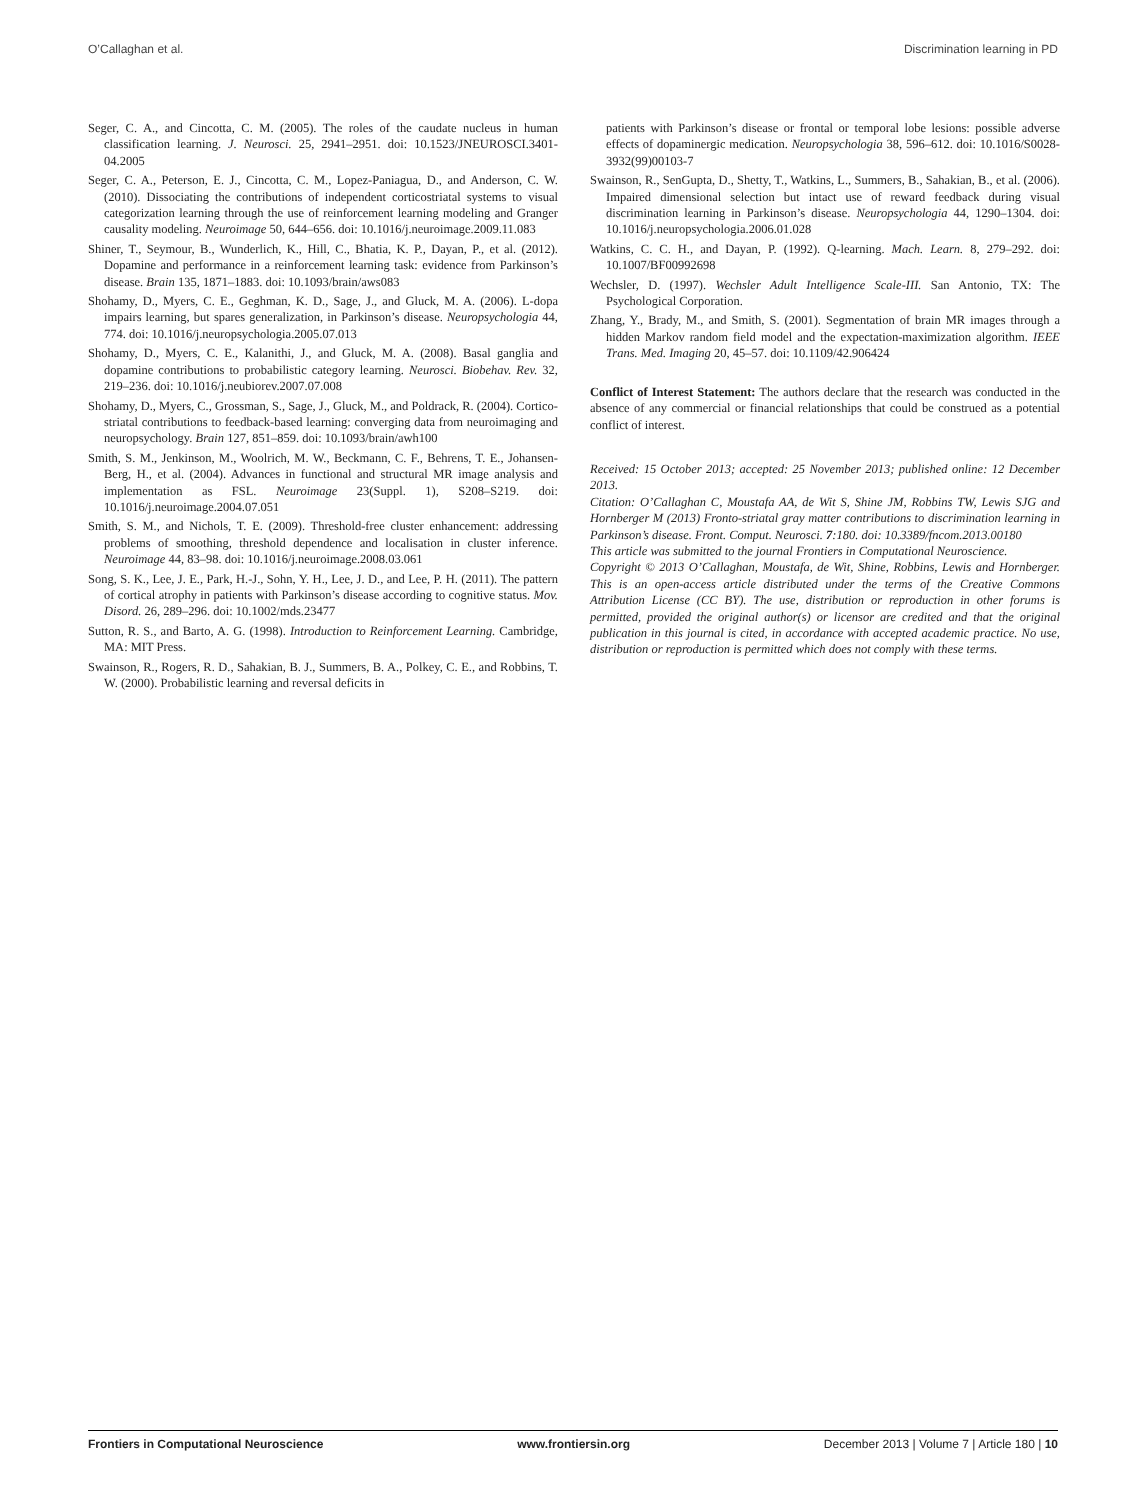O’Callaghan et al. Discrimination learning in PD
Seger, C. A., and Cincotta, C. M. (2005). The roles of the caudate nucleus in human classification learning. J. Neurosci. 25, 2941–2951. doi: 10.1523/JNEUROSCI.3401-04.2005
Seger, C. A., Peterson, E. J., Cincotta, C. M., Lopez-Paniagua, D., and Anderson, C. W. (2010). Dissociating the contributions of independent corticostriatal systems to visual categorization learning through the use of reinforcement learning modeling and Granger causality modeling. Neuroimage 50, 644–656. doi: 10.1016/j.neuroimage.2009.11.083
Shiner, T., Seymour, B., Wunderlich, K., Hill, C., Bhatia, K. P., Dayan, P., et al. (2012). Dopamine and performance in a reinforcement learning task: evidence from Parkinson’s disease. Brain 135, 1871–1883. doi: 10.1093/brain/aws083
Shohamy, D., Myers, C. E., Geghman, K. D., Sage, J., and Gluck, M. A. (2006). L-dopa impairs learning, but spares generalization, in Parkinson’s disease. Neuropsychologia 44, 774. doi: 10.1016/j.neuropsychologia.2005.07.013
Shohamy, D., Myers, C. E., Kalanithi, J., and Gluck, M. A. (2008). Basal ganglia and dopamine contributions to probabilistic category learning. Neurosci. Biobehav. Rev. 32, 219–236. doi: 10.1016/j.neubiorev.2007.07.008
Shohamy, D., Myers, C., Grossman, S., Sage, J., Gluck, M., and Poldrack, R. (2004). Cortico-striatal contributions to feedback-based learning: converging data from neuroimaging and neuropsychology. Brain 127, 851–859. doi: 10.1093/brain/awh100
Smith, S. M., Jenkinson, M., Woolrich, M. W., Beckmann, C. F., Behrens, T. E., Johansen-Berg, H., et al. (2004). Advances in functional and structural MR image analysis and implementation as FSL. Neuroimage 23(Suppl. 1), S208–S219. doi: 10.1016/j.neuroimage.2004.07.051
Smith, S. M., and Nichols, T. E. (2009). Threshold-free cluster enhancement: addressing problems of smoothing, threshold dependence and localisation in cluster inference. Neuroimage 44, 83–98. doi: 10.1016/j.neuroimage.2008.03.061
Song, S. K., Lee, J. E., Park, H.-J., Sohn, Y. H., Lee, J. D., and Lee, P. H. (2011). The pattern of cortical atrophy in patients with Parkinson’s disease according to cognitive status. Mov. Disord. 26, 289–296. doi: 10.1002/mds.23477
Sutton, R. S., and Barto, A. G. (1998). Introduction to Reinforcement Learning. Cambridge, MA: MIT Press.
Swainson, R., Rogers, R. D., Sahakian, B. J., Summers, B. A., Polkey, C. E., and Robbins, T. W. (2000). Probabilistic learning and reversal deficits in
patients with Parkinson’s disease or frontal or temporal lobe lesions: possible adverse effects of dopaminergic medication. Neuropsychologia 38, 596–612. doi: 10.1016/S0028-3932(99)00103-7
Swainson, R., SenGupta, D., Shetty, T., Watkins, L., Summers, B., Sahakian, B., et al. (2006). Impaired dimensional selection but intact use of reward feedback during visual discrimination learning in Parkinson’s disease. Neuropsychologia 44, 1290–1304. doi: 10.1016/j.neuropsychologia.2006.01.028
Watkins, C. C. H., and Dayan, P. (1992). Q-learning. Mach. Learn. 8, 279–292. doi: 10.1007/BF00992698
Wechsler, D. (1997). Wechsler Adult Intelligence Scale-III. San Antonio, TX: The Psychological Corporation.
Zhang, Y., Brady, M., and Smith, S. (2001). Segmentation of brain MR images through a hidden Markov random field model and the expectation-maximization algorithm. IEEE Trans. Med. Imaging 20, 45–57. doi: 10.1109/42.906424
Conflict of Interest Statement: The authors declare that the research was conducted in the absence of any commercial or financial relationships that could be construed as a potential conflict of interest.
Received: 15 October 2013; accepted: 25 November 2013; published online: 12 December 2013.
Citation: O’Callaghan C, Moustafa AA, de Wit S, Shine JM, Robbins TW, Lewis SJG and Hornberger M (2013) Fronto-striatal gray matter contributions to discrimination learning in Parkinson’s disease. Front. Comput. Neurosci. 7:180. doi: 10.3389/fncom.2013.00180
This article was submitted to the journal Frontiers in Computational Neuroscience.
Copyright © 2013 O’Callaghan, Moustafa, de Wit, Shine, Robbins, Lewis and Hornberger. This is an open-access article distributed under the terms of the Creative Commons Attribution License (CC BY). The use, distribution or reproduction in other forums is permitted, provided the original author(s) or licensor are credited and that the original publication in this journal is cited, in accordance with accepted academic practice. No use, distribution or reproduction is permitted which does not comply with these terms.
Frontiers in Computational Neuroscience www.frontiersin.org December 2013 | Volume 7 | Article 180 | 10